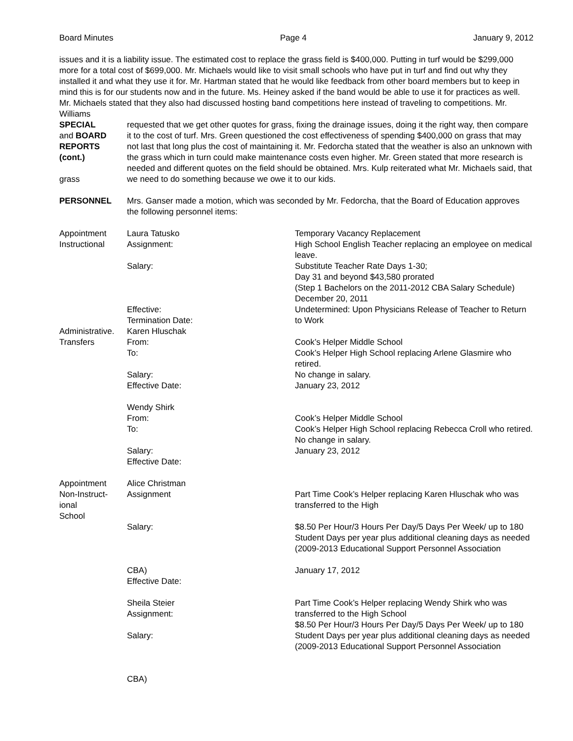Board Minutes Page 4 January 9, 2012
issues and it is a liability issue. The estimated cost to replace the grass field is $400,000. Putting in turf would be $299,000 more for a total cost of $699,000. Mr. Michaels would like to visit small schools who have put in turf and find out why they installed it and what they use it for. Mr. Hartman stated that he would like feedback from other board members but to keep in mind this is for our students now and in the future. Ms. Heiney asked if the band would be able to use it for practices as well. Mr. Michaels stated that they also had discussed hosting band competitions here instead of traveling to competitions. Mr. Williams
SPECIAL
and BOARD
REPORTS
(cont.)
grass
requested that we get other quotes for grass, fixing the drainage issues, doing it the right way, then compare it to the cost of turf. Mrs. Green questioned the cost effectiveness of spending $400,000 on grass that may not last that long plus the cost of maintaining it. Mr. Fedorcha stated that the weather is also an unknown with the grass which in turn could make maintenance costs even higher. Mr. Green stated that more research is needed and different quotes on the field should be obtained. Mrs. Kulp reiterated what Mr. Michaels said, that we need to do something because we owe it to our kids.
PERSONNEL Mrs. Ganser made a motion, which was seconded by Mr. Fedorcha, that the Board of Education approves the following personnel items:
Appointment
Instructional
Laura Tatusko
Assignment:
Salary:
Effective:
Termination Date:
Temporary Vacancy Replacement
High School English Teacher replacing an employee on medical leave.
Substitute Teacher Rate Days 1-30;
Day 31 and beyond $43,580 prorated
(Step 1 Bachelors on the 2011-2012 CBA Salary Schedule)
December 20, 2011
Undetermined: Upon Physicians Release of Teacher to Return to Work
Administrative.
Transfers
Karen Hluschak
From:
To:
Salary:
Effective Date:
Wendy Shirk
From:
To:
Salary:
Effective Date:
Cook’s Helper Middle School
Cook’s Helper High School replacing Arlene Glasmire who retired.
No change in salary.
January 23, 2012
Cook’s Helper Middle School
Cook’s Helper High School replacing Rebecca Croll who retired.
No change in salary.
January 23, 2012
Appointment
Non-Instruct-
ional
School
Alice Christman
Assignment
Salary:
CBA)
Effective Date:
Sheila Steier
Assignment:
Salary:
CBA)
Part Time Cook’s Helper replacing Karen Hluschak who was transferred to the High
$8.50 Per Hour/3 Hours Per Day/5 Days Per Week/ up to 180 Student Days per year plus additional cleaning days as needed (2009-2013 Educational Support Personnel Association
January 17, 2012
Part Time Cook’s Helper replacing Wendy Shirk who was transferred to the High School
$8.50 Per Hour/3 Hours Per Day/5 Days Per Week/ up to 180 Student Days per year plus additional cleaning days as needed (2009-2013 Educational Support Personnel Association